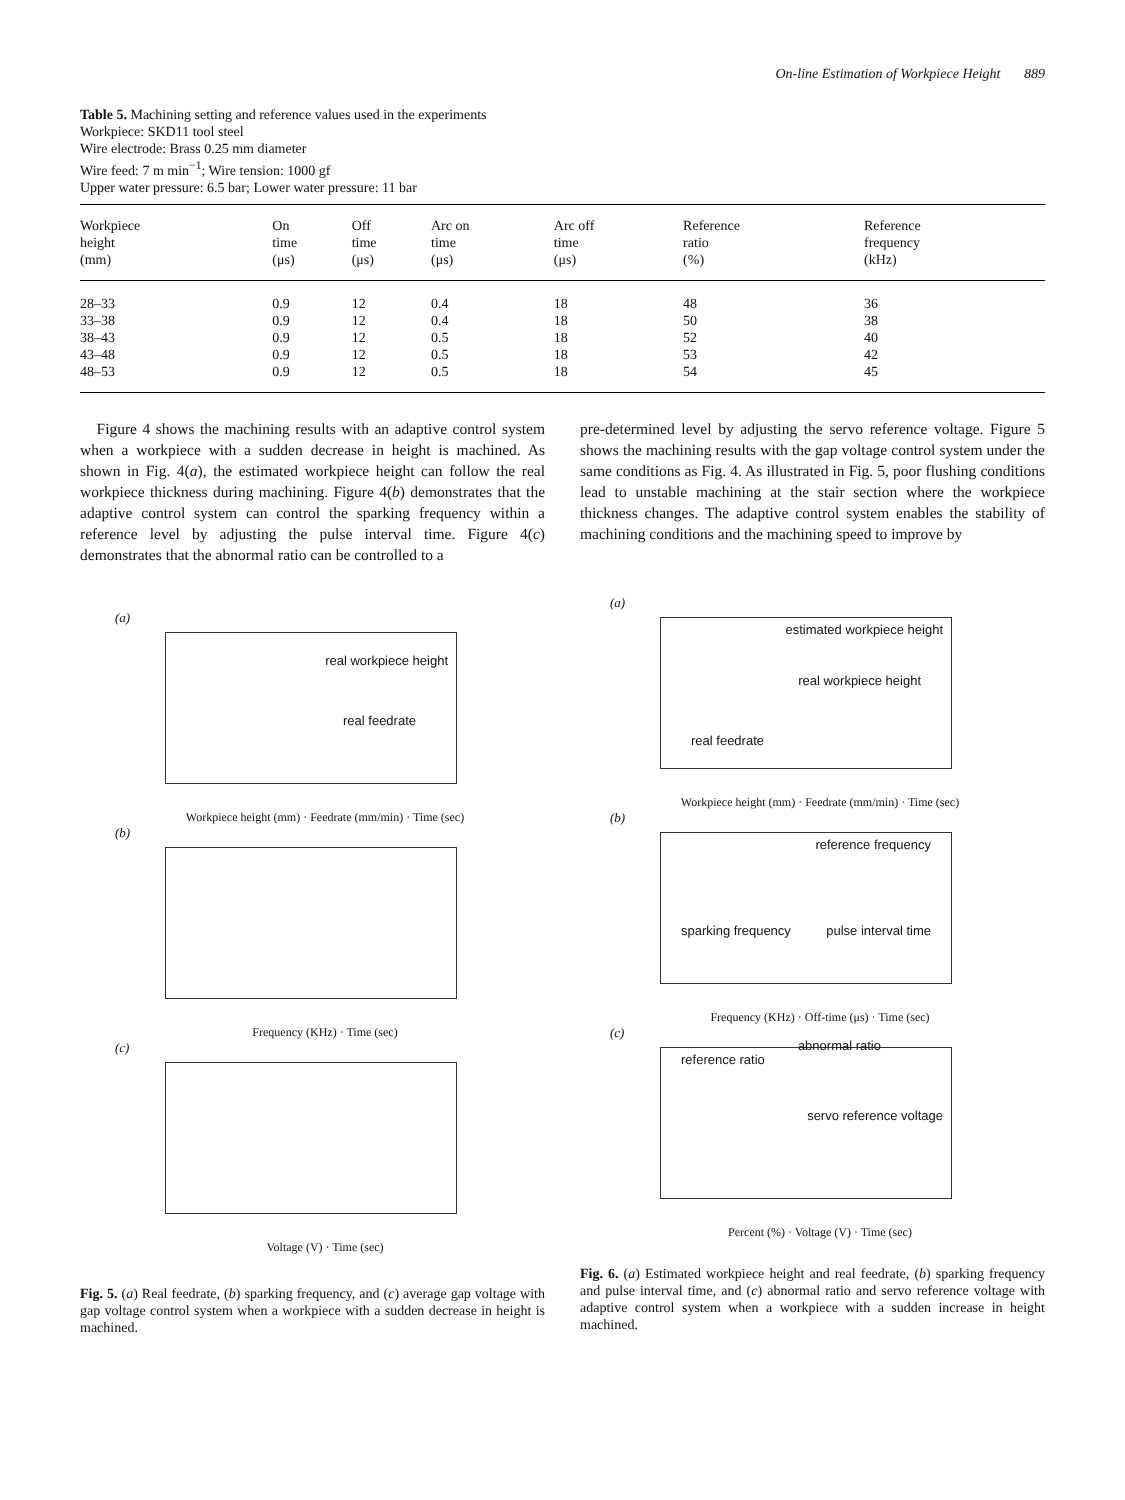On-line Estimation of Workpiece Height 889
Table 5. Machining setting and reference values used in the experiments
Workpiece: SKD11 tool steel
Wire electrode: Brass 0.25 mm diameter
Wire feed: 7 m min<sup>−1</sup>; Wire tension: 1000 gf
Upper water pressure: 6.5 bar; Lower water pressure: 11 bar
| Workpiece height (mm) | On time (μs) | Off time (μs) | Arc on time (μs) | Arc off time (μs) | Reference ratio (%) | Reference frequency (kHz) |
| --- | --- | --- | --- | --- | --- | --- |
| 28–33 | 0.9 | 12 | 0.4 | 18 | 48 | 36 |
| 33–38 | 0.9 | 12 | 0.4 | 18 | 50 | 38 |
| 38–43 | 0.9 | 12 | 0.5 | 18 | 52 | 40 |
| 43–48 | 0.9 | 12 | 0.5 | 18 | 53 | 42 |
| 48–53 | 0.9 | 12 | 0.5 | 18 | 54 | 45 |
Figure 4 shows the machining results with an adaptive control system when a workpiece with a sudden decrease in height is machined. As shown in Fig. 4(a), the estimated workpiece height can follow the real workpiece thickness during machining. Figure 4(b) demonstrates that the adaptive control system can control the sparking frequency within a reference level by adjusting the pulse interval time. Figure 4(c) demonstrates that the abnormal ratio can be controlled to a
pre-determined level by adjusting the servo reference voltage. Figure 5 shows the machining results with the gap voltage control system under the same conditions as Fig. 4. As illustrated in Fig. 5, poor flushing conditions lead to unstable machining at the stair section where the workpiece thickness changes. The adaptive control system enables the stability of machining conditions and the machining speed to improve by
(a)
real workpiece height
real feedrate
Workpiece height (mm) · Feedrate (mm/min) · Time (sec)
(b)
Frequency (KHz) · Time (sec)
(c)
Voltage (V) · Time (sec)
Fig. 5. (a) Real feedrate, (b) sparking frequency, and (c) average gap voltage with gap voltage control system when a workpiece with a sudden decrease in height is machined.
(a)
estimated workpiece height
real workpiece height
real feedrate
Workpiece height (mm) · Feedrate (mm/min) · Time (sec)
(b)
reference frequency
sparking frequency pulse interval time
Frequency (KHz) · Off-time (μs) · Time (sec)
(c)
reference ratio
abnormal ratio
servo reference voltage
Percent (%) · Voltage (V) · Time (sec)
Fig. 6. (a) Estimated workpiece height and real feedrate, (b) sparking frequency and pulse interval time, and (c) abnormal ratio and servo reference voltage with adaptive control system when a workpiece with a sudden increase in height machined.